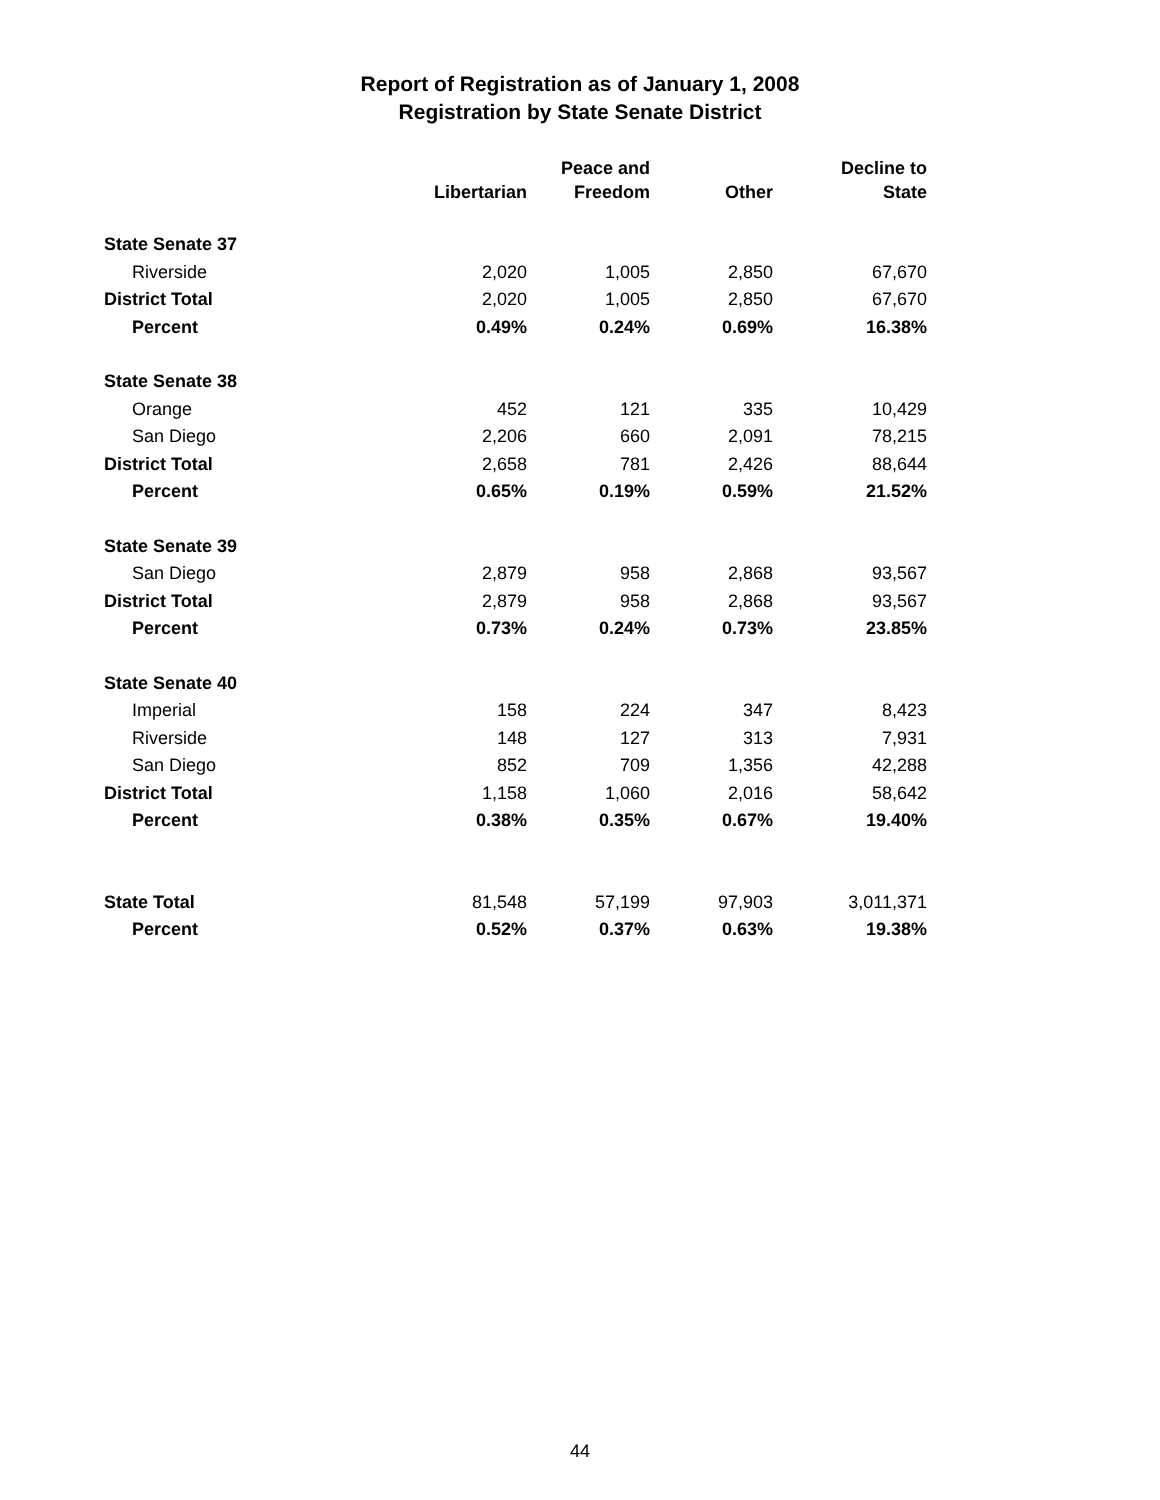Report of Registration as of January 1, 2008
Registration by State Senate District
| | Libertarian | Peace and Freedom | Other | Decline to State |
| --- | --- | --- | --- | --- |
| State Senate 37 | | | | |
| Riverside | 2,020 | 1,005 | 2,850 | 67,670 |
| District Total | 2,020 | 1,005 | 2,850 | 67,670 |
| Percent | 0.49% | 0.24% | 0.69% | 16.38% |
| State Senate 38 | | | | |
| Orange | 452 | 121 | 335 | 10,429 |
| San Diego | 2,206 | 660 | 2,091 | 78,215 |
| District Total | 2,658 | 781 | 2,426 | 88,644 |
| Percent | 0.65% | 0.19% | 0.59% | 21.52% |
| State Senate 39 | | | | |
| San Diego | 2,879 | 958 | 2,868 | 93,567 |
| District Total | 2,879 | 958 | 2,868 | 93,567 |
| Percent | 0.73% | 0.24% | 0.73% | 23.85% |
| State Senate 40 | | | | |
| Imperial | 158 | 224 | 347 | 8,423 |
| Riverside | 148 | 127 | 313 | 7,931 |
| San Diego | 852 | 709 | 1,356 | 42,288 |
| District Total | 1,158 | 1,060 | 2,016 | 58,642 |
| Percent | 0.38% | 0.35% | 0.67% | 19.40% |
| State Total | 81,548 | 57,199 | 97,903 | 3,011,371 |
| Percent | 0.52% | 0.37% | 0.63% | 19.38% |
44